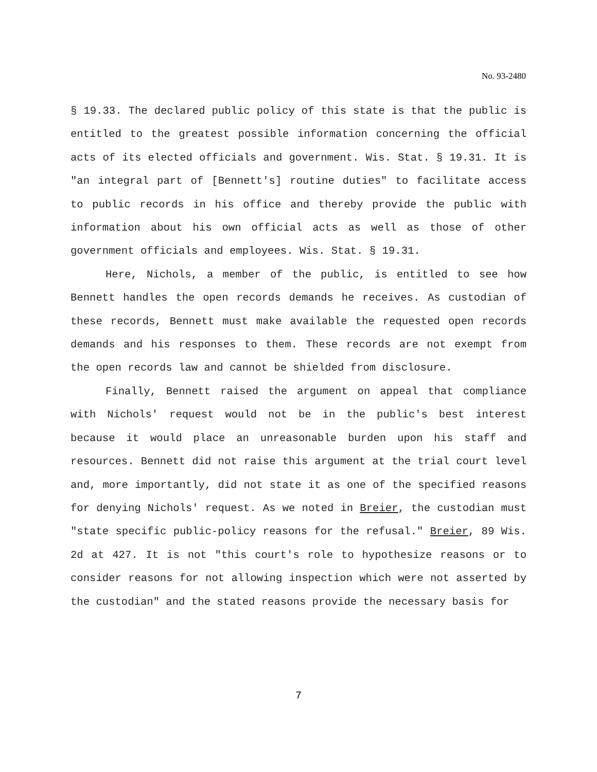No. 93-2480
§ 19.33. The declared public policy of this state is that the public is entitled to the greatest possible information concerning the official acts of its elected officials and government. Wis. Stat. § 19.31. It is "an integral part of [Bennett's] routine duties" to facilitate access to public records in his office and thereby provide the public with information about his own official acts as well as those of other government officials and employees. Wis. Stat. § 19.31.
Here, Nichols, a member of the public, is entitled to see how Bennett handles the open records demands he receives. As custodian of these records, Bennett must make available the requested open records demands and his responses to them. These records are not exempt from the open records law and cannot be shielded from disclosure.
Finally, Bennett raised the argument on appeal that compliance with Nichols' request would not be in the public's best interest because it would place an unreasonable burden upon his staff and resources. Bennett did not raise this argument at the trial court level and, more importantly, did not state it as one of the specified reasons for denying Nichols' request. As we noted in Breier, the custodian must "state specific public-policy reasons for the refusal." Breier, 89 Wis. 2d at 427. It is not "this court's role to hypothesize reasons or to consider reasons for not allowing inspection which were not asserted by the custodian" and the stated reasons provide the necessary basis for
7